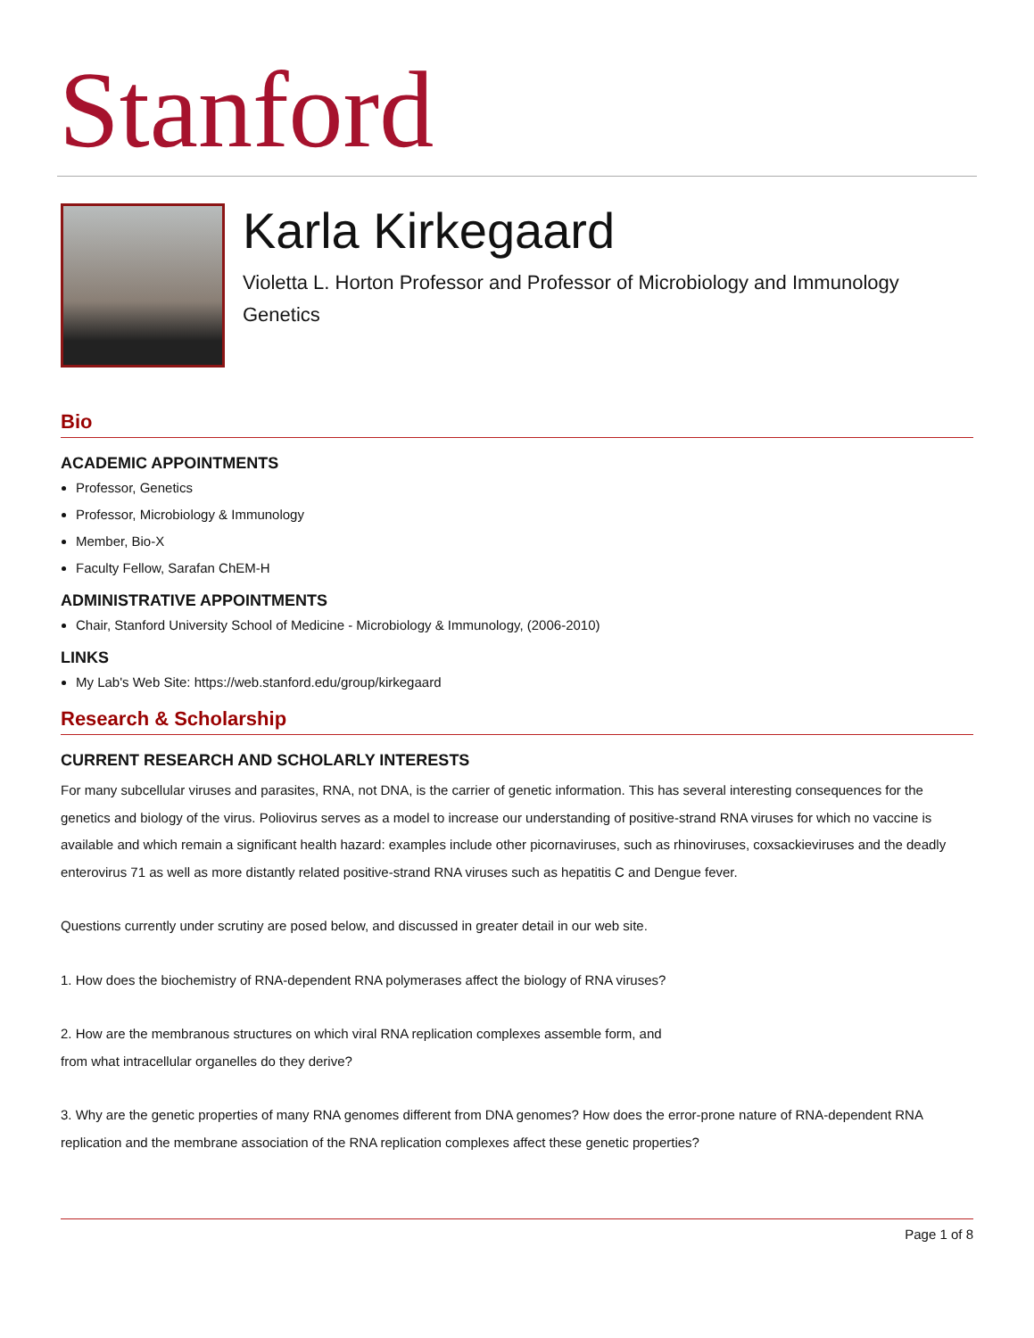Stanford
Karla Kirkegaard
Violetta L. Horton Professor and Professor of Microbiology and Immunology
Genetics
Bio
ACADEMIC APPOINTMENTS
Professor, Genetics
Professor, Microbiology & Immunology
Member, Bio-X
Faculty Fellow, Sarafan ChEM-H
ADMINISTRATIVE APPOINTMENTS
Chair, Stanford University School of Medicine - Microbiology & Immunology, (2006-2010)
LINKS
My Lab's Web Site: https://web.stanford.edu/group/kirkegaard
Research & Scholarship
CURRENT RESEARCH AND SCHOLARLY INTERESTS
For many subcellular viruses and parasites, RNA, not DNA, is the carrier of genetic information. This has several interesting consequences for the genetics and biology of the virus. Poliovirus serves as a model to increase our understanding of positive-strand RNA viruses for which no vaccine is available and which remain a significant health hazard: examples include other picornaviruses, such as rhinoviruses, coxsackieviruses and the deadly enterovirus 71 as well as more distantly related positive-strand RNA viruses such as hepatitis C and Dengue fever.
Questions currently under scrutiny are posed below, and discussed in greater detail in our web site.
1. How does the biochemistry of RNA-dependent RNA polymerases affect the biology of RNA viruses?
2. How are the membranous structures on which viral RNA replication complexes assemble form, and
from what intracellular organelles do they derive?
3. Why are the genetic properties of many RNA genomes different from DNA genomes? How does the error-prone nature of RNA-dependent RNA replication and the membrane association of the RNA replication complexes affect these genetic properties?
Page 1 of 8